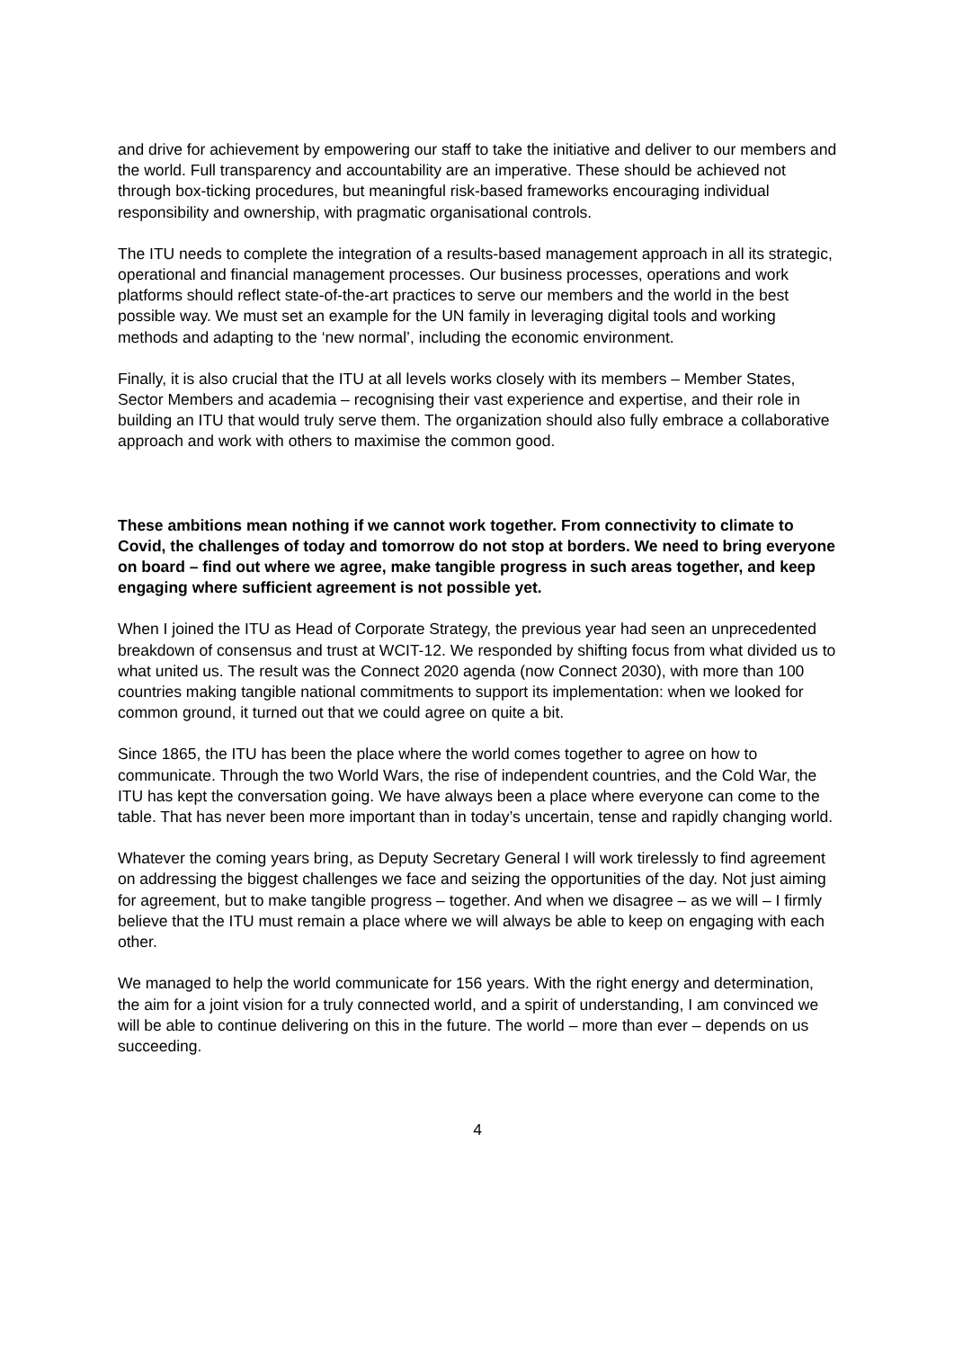and drive for achievement by empowering our staff to take the initiative and deliver to our members and the world. Full transparency and accountability are an imperative. These should be achieved not through box-ticking procedures, but meaningful risk-based frameworks encouraging individual responsibility and ownership, with pragmatic organisational controls.
The ITU needs to complete the integration of a results-based management approach in all its strategic, operational and financial management processes. Our business processes, operations and work platforms should reflect state-of-the-art practices to serve our members and the world in the best possible way. We must set an example for the UN family in leveraging digital tools and working methods and adapting to the ‘new normal’, including the economic environment.
Finally, it is also crucial that the ITU at all levels works closely with its members – Member States, Sector Members and academia – recognising their vast experience and expertise, and their role in building an ITU that would truly serve them. The organization should also fully embrace a collaborative approach and work with others to maximise the common good.
These ambitions mean nothing if we cannot work together. From connectivity to climate to Covid, the challenges of today and tomorrow do not stop at borders. We need to bring everyone on board – find out where we agree, make tangible progress in such areas together, and keep engaging where sufficient agreement is not possible yet.
When I joined the ITU as Head of Corporate Strategy, the previous year had seen an unprecedented breakdown of consensus and trust at WCIT-12. We responded by shifting focus from what divided us to what united us. The result was the Connect 2020 agenda (now Connect 2030), with more than 100 countries making tangible national commitments to support its implementation: when we looked for common ground, it turned out that we could agree on quite a bit.
Since 1865, the ITU has been the place where the world comes together to agree on how to communicate. Through the two World Wars, the rise of independent countries, and the Cold War, the ITU has kept the conversation going. We have always been a place where everyone can come to the table. That has never been more important than in today’s uncertain, tense and rapidly changing world.
Whatever the coming years bring, as Deputy Secretary General I will work tirelessly to find agreement on addressing the biggest challenges we face and seizing the opportunities of the day. Not just aiming for agreement, but to make tangible progress – together. And when we disagree – as we will – I firmly believe that the ITU must remain a place where we will always be able to keep on engaging with each other.
We managed to help the world communicate for 156 years. With the right energy and determination, the aim for a joint vision for a truly connected world, and a spirit of understanding, I am convinced we will be able to continue delivering on this in the future. The world – more than ever – depends on us succeeding.
4